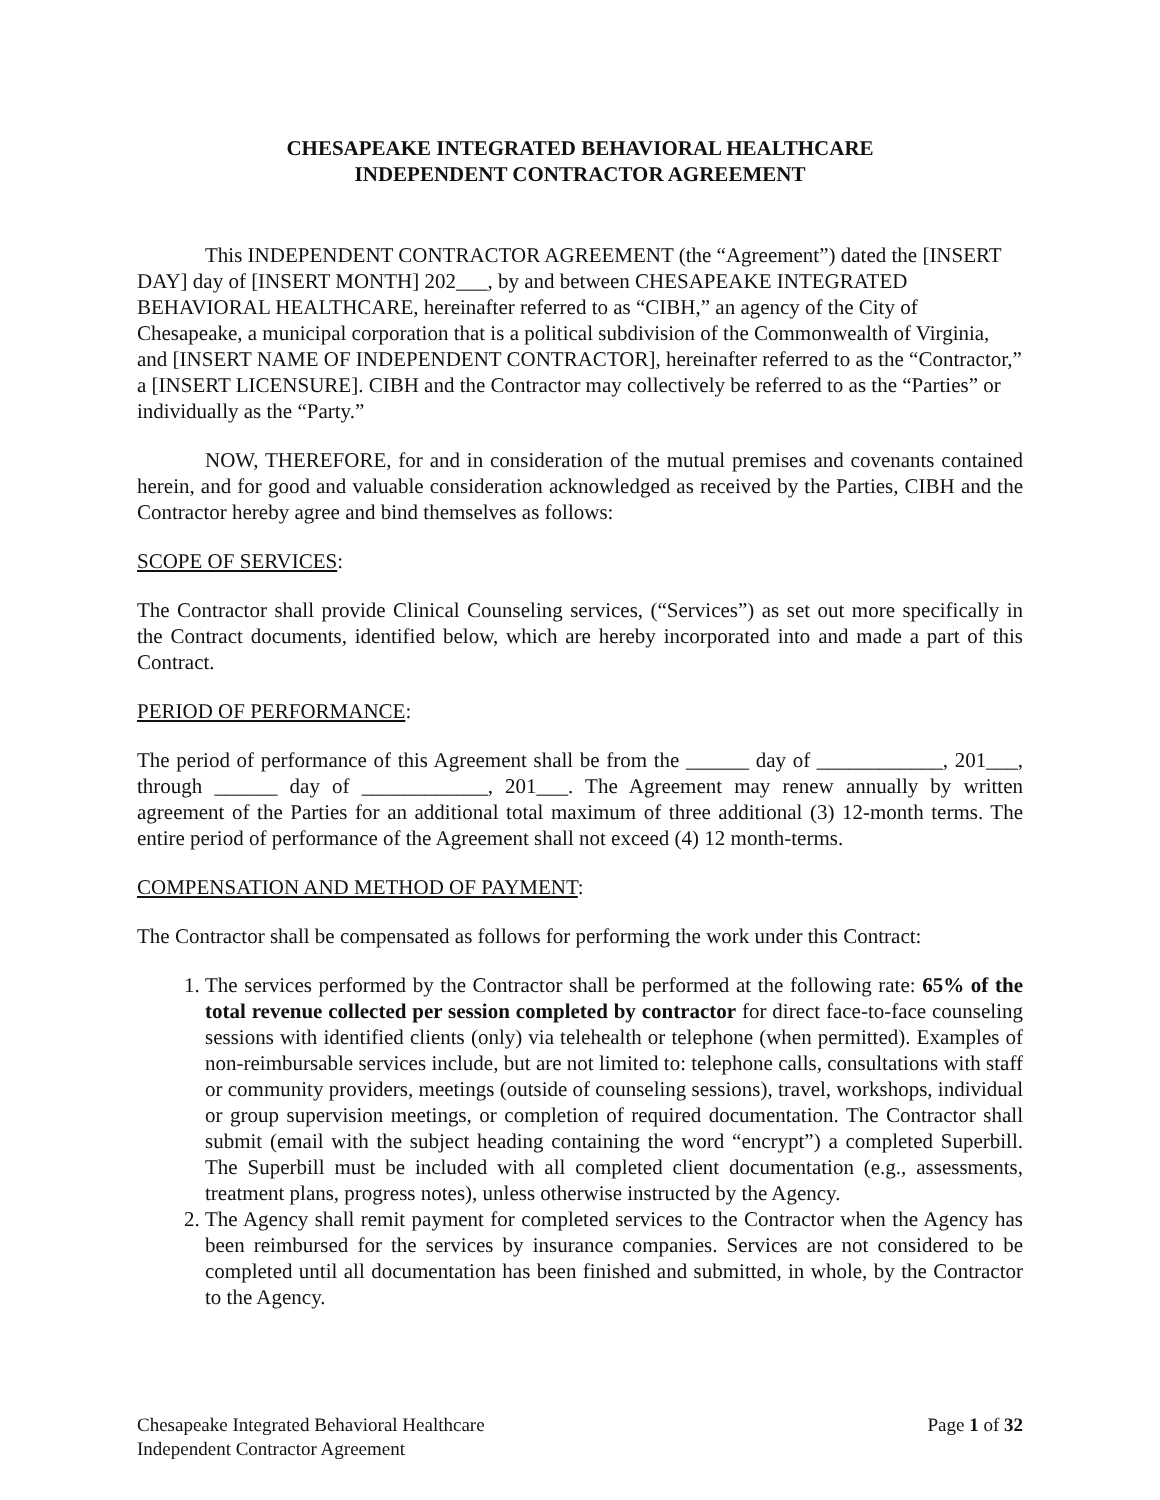CHESAPEAKE INTEGRATED BEHAVIORAL HEALTHCARE
INDEPENDENT CONTRACTOR AGREEMENT
This INDEPENDENT CONTRACTOR AGREEMENT (the “Agreement”) dated the [INSERT DAY] day of [INSERT MONTH] 202___, by and between CHESAPEAKE INTEGRATED BEHAVIORAL HEALTHCARE, hereinafter referred to as “CIBH,” an agency of the City of Chesapeake, a municipal corporation that is a political subdivision of the Commonwealth of Virginia, and [INSERT NAME OF INDEPENDENT CONTRACTOR], hereinafter referred to as the “Contractor,” a [INSERT LICENSURE]. CIBH and the Contractor may collectively be referred to as the “Parties” or individually as the “Party.”
NOW, THEREFORE, for and in consideration of the mutual premises and covenants contained herein, and for good and valuable consideration acknowledged as received by the Parties, CIBH and the Contractor hereby agree and bind themselves as follows:
SCOPE OF SERVICES:
The Contractor shall provide Clinical Counseling services, (“Services”) as set out more specifically in the Contract documents, identified below, which are hereby incorporated into and made a part of this Contract.
PERIOD OF PERFORMANCE:
The period of performance of this Agreement shall be from the ______ day of ____________, 201___, through ______ day of ____________, 201___. The Agreement may renew annually by written agreement of the Parties for an additional total maximum of three additional (3) 12-month terms. The entire period of performance of the Agreement shall not exceed (4) 12 month-terms.
COMPENSATION AND METHOD OF PAYMENT:
The Contractor shall be compensated as follows for performing the work under this Contract:
1. The services performed by the Contractor shall be performed at the following rate: 65% of the total revenue collected per session completed by contractor for direct face-to-face counseling sessions with identified clients (only) via telehealth or telephone (when permitted). Examples of non-reimbursable services include, but are not limited to: telephone calls, consultations with staff or community providers, meetings (outside of counseling sessions), travel, workshops, individual or group supervision meetings, or completion of required documentation. The Contractor shall submit (email with the subject heading containing the word “encrypt”) a completed Superbill. The Superbill must be included with all completed client documentation (e.g., assessments, treatment plans, progress notes), unless otherwise instructed by the Agency.
2. The Agency shall remit payment for completed services to the Contractor when the Agency has been reimbursed for the services by insurance companies. Services are not considered to be completed until all documentation has been finished and submitted, in whole, by the Contractor to the Agency.
Chesapeake Integrated Behavioral Healthcare
Independent Contractor Agreement
Page 1 of 32